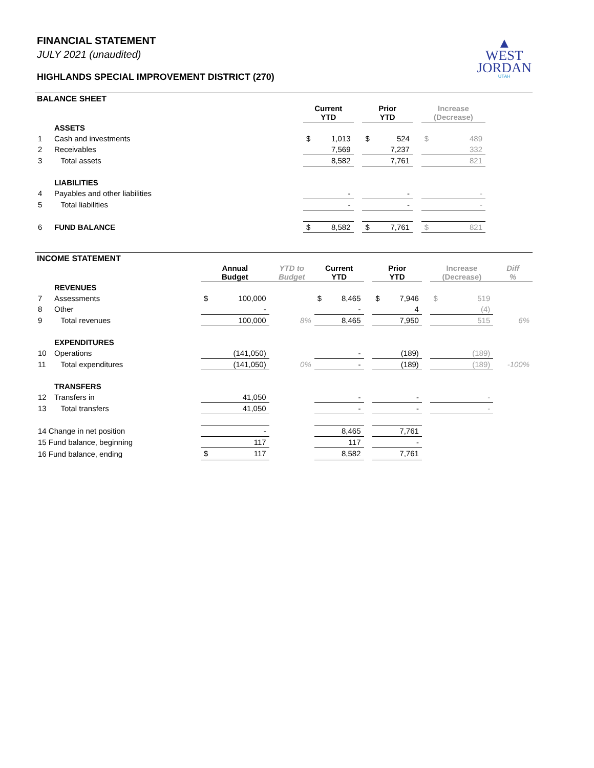▲
WEST
JORDAN
UTAH
FINANCIAL STATEMENT
JULY 2021 (unaudited)
HIGHLANDS SPECIAL IMPROVEMENT DISTRICT (270)
BALANCE SHEET
| | | Current YTD | | | Prior YTD | | | Increase (Decrease) | | |
| | ASSETS | | | | | | | | | |
| 1 | Cash and investments | $ | 1,013 | | $ | 524 | | $ | 489 | |
| 2 | Receivables | | 7,569 | | | 7,237 | | | 332 | |
| 3 | Total assets | | 8,582 | | | 7,761 | | | 821 | |
| | LIABILITIES | | | | | | | | | |
| 4 | Payables and other liabilities | | - | | | - | | | - | |
| 5 | Total liabilities | | - | | | - | | | - | |
| 6 | FUND BALANCE | $ | 8,582 | | $ | 7,761 | | $ | 821 | |
INCOME STATEMENT
| | | Annual Budget | | YTD to Budget | Current YTD | | | Prior YTD | | | Increase (Decrease) | | Diff % |
| | REVENUES | | | | | | | | | | | | |
| 7 | Assessments | $ | 100,000 | | $ | 8,465 | | $ | 7,946 | | $ | 519 | |
| 8 | Other | | - | | | - | | | 4 | | | (4) | |
| 9 | Total revenues | | 100,000 | 8% | | 8,465 | | | 7,950 | | | 515 | 6% |
| | EXPENDITURES | | | | | | | | | | | | |
| 10 | Operations | | (141,050) | | | - | | | (189) | | | (189) | |
| 11 | Total expenditures | | (141,050) | 0% | | - | | | (189) | | | (189) | -100% |
| | TRANSFERS | | | | | | | | | | | | |
| 12 | Transfers in | | 41,050 | | | - | | | - | | | - | |
| 13 | Total transfers | | 41,050 | | | - | | | - | | | - | |
| 14 Change in net position | | | - | | | 8,465 | | | 7,761 | | | | |
| 15 Fund balance, beginning | | | 117 | | | 117 | | | - | | | | |
| 16 Fund balance, ending | | $ | 117 | | | 8,582 | | | 7,761 | | | | |